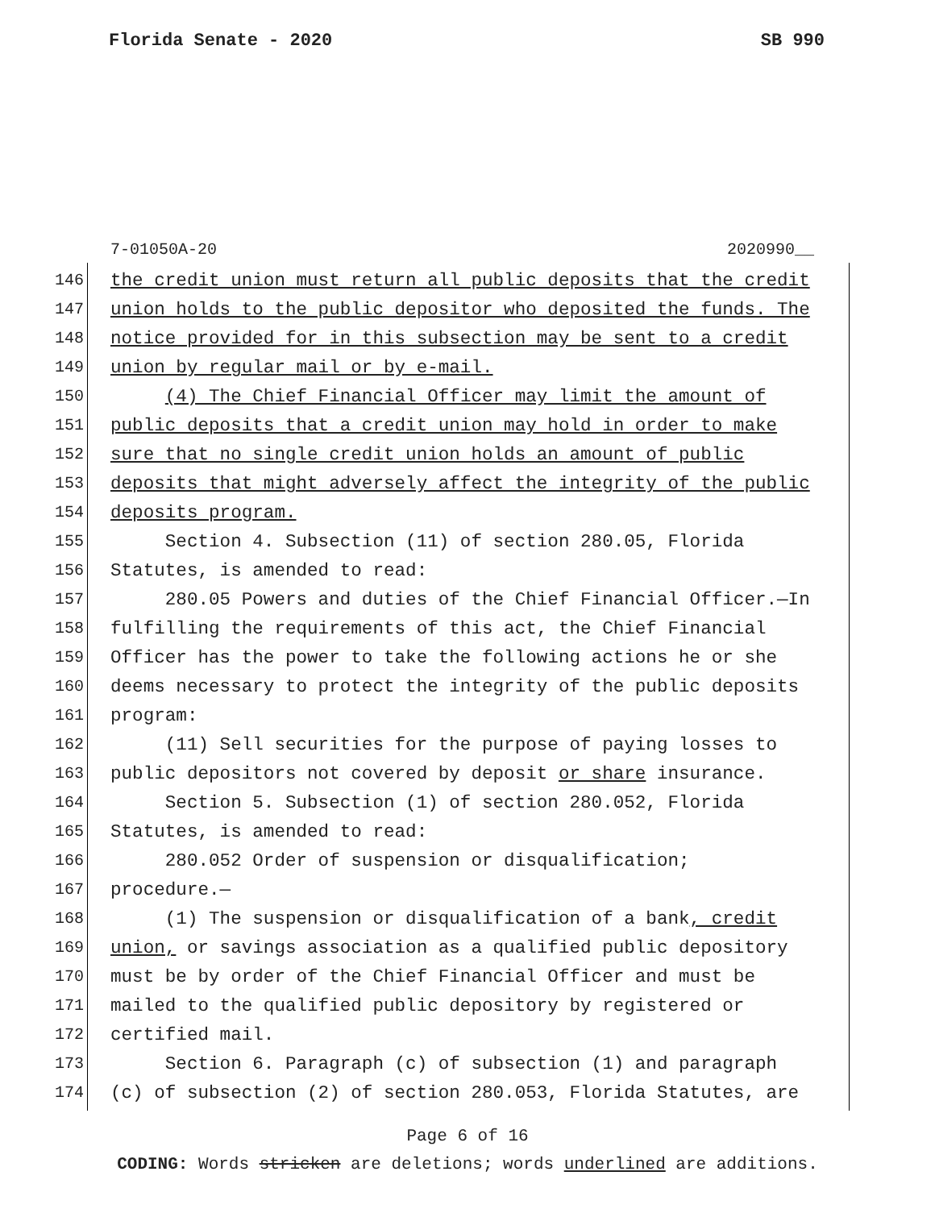Florida Senate - 2020 SB 990
7-01050A-20 2020990__
146 the credit union must return all public deposits that the credit
147 union holds to the public depositor who deposited the funds. The
148 notice provided for in this subsection may be sent to a credit
149 union by regular mail or by e-mail.
150 (4) The Chief Financial Officer may limit the amount of
151 public deposits that a credit union may hold in order to make
152 sure that no single credit union holds an amount of public
153 deposits that might adversely affect the integrity of the public
154 deposits program.
155 Section 4. Subsection (11) of section 280.05, Florida
156 Statutes, is amended to read:
157 280.05 Powers and duties of the Chief Financial Officer.—In
158 fulfilling the requirements of this act, the Chief Financial
159 Officer has the power to take the following actions he or she
160 deems necessary to protect the integrity of the public deposits
161 program:
162 (11) Sell securities for the purpose of paying losses to
163 public depositors not covered by deposit or share insurance.
164 Section 5. Subsection (1) of section 280.052, Florida
165 Statutes, is amended to read:
166 280.052 Order of suspension or disqualification;
167 procedure.—
168 (1) The suspension or disqualification of a bank, credit
169 union, or savings association as a qualified public depository
170 must be by order of the Chief Financial Officer and must be
171 mailed to the qualified public depository by registered or
172 certified mail.
173 Section 6. Paragraph (c) of subsection (1) and paragraph
174 (c) of subsection (2) of section 280.053, Florida Statutes, are
Page 6 of 16
CODING: Words stricken are deletions; words underlined are additions.